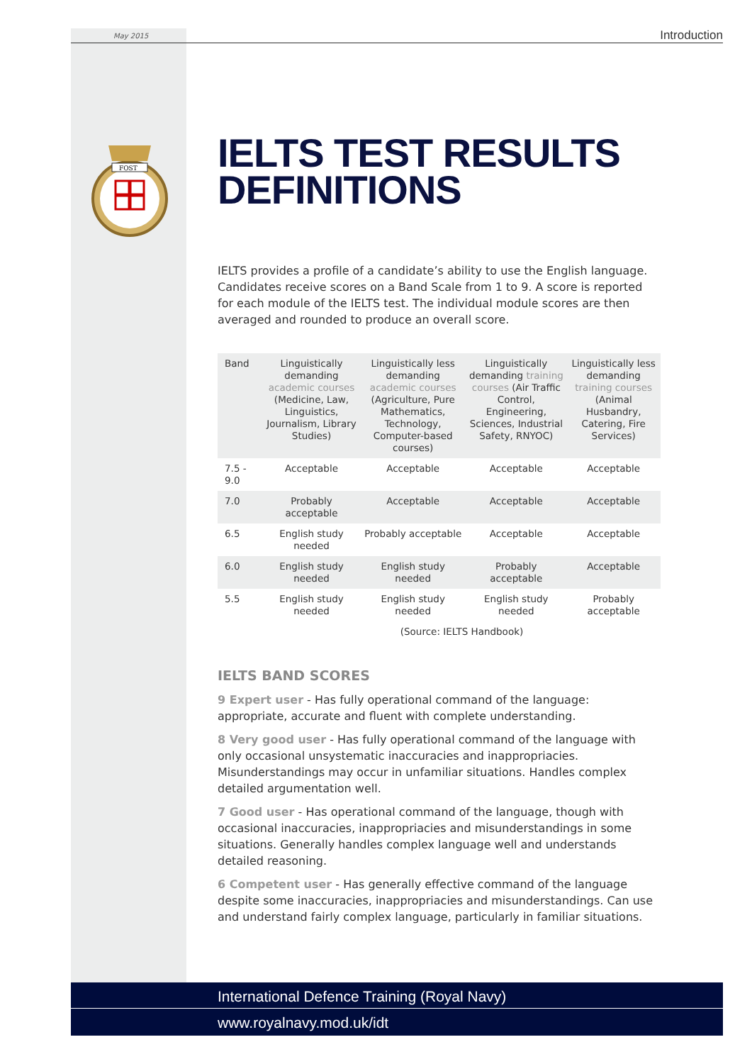May 2015 Introduction
FOST
IELTS TEST RESULTS DEFINITIONS
IELTS provides a profile of a candidate’s ability to use the English language. Candidates receive scores on a Band Scale from 1 to 9. A score is reported for each module of the IELTS test. The individual module scores are then averaged and rounded to produce an overall score.
| Band | Linguistically demanding academic courses (Medicine, Law, Linguistics, Journalism, Library Studies) | Linguistically less demanding academic courses (Agriculture, Pure Mathematics, Technology, Computer-based courses) | Linguistically demanding training courses (Air Traffic Control, Engineering, Sciences, Industrial Safety, RNYOC) | Linguistically less demanding training courses (Animal Husbandry, Catering, Fire Services) |
| 7.5 - 9.0 | Acceptable | Acceptable | Acceptable | Acceptable |
| 7.0 | Probably acceptable | Acceptable | Acceptable | Acceptable |
| 6.5 | English study needed | Probably acceptable | Acceptable | Acceptable |
| 6.0 | English study needed | English study needed | Probably acceptable | Acceptable |
| 5.5 | English study needed | English study needed | English study needed | Probably acceptable |
| | (Source: IELTS Handbook) | | | |
IELTS BAND SCORES
9 Expert user - Has fully operational command of the language: appropriate, accurate and fluent with complete understanding.
8 Very good user - Has fully operational command of the language with only occasional unsystematic inaccuracies and inappropriacies. Misunderstandings may occur in unfamiliar situations. Handles complex detailed argumentation well.
7 Good user - Has operational command of the language, though with occasional inaccuracies, inappropriacies and misunderstandings in some situations. Generally handles complex language well and understands detailed reasoning.
6 Competent user - Has generally effective command of the language despite some inaccuracies, inappropriacies and misunderstandings. Can use and understand fairly complex language, particularly in familiar situations.
International Defence Training (Royal Navy)
www.royalnavy.mod.uk/idt